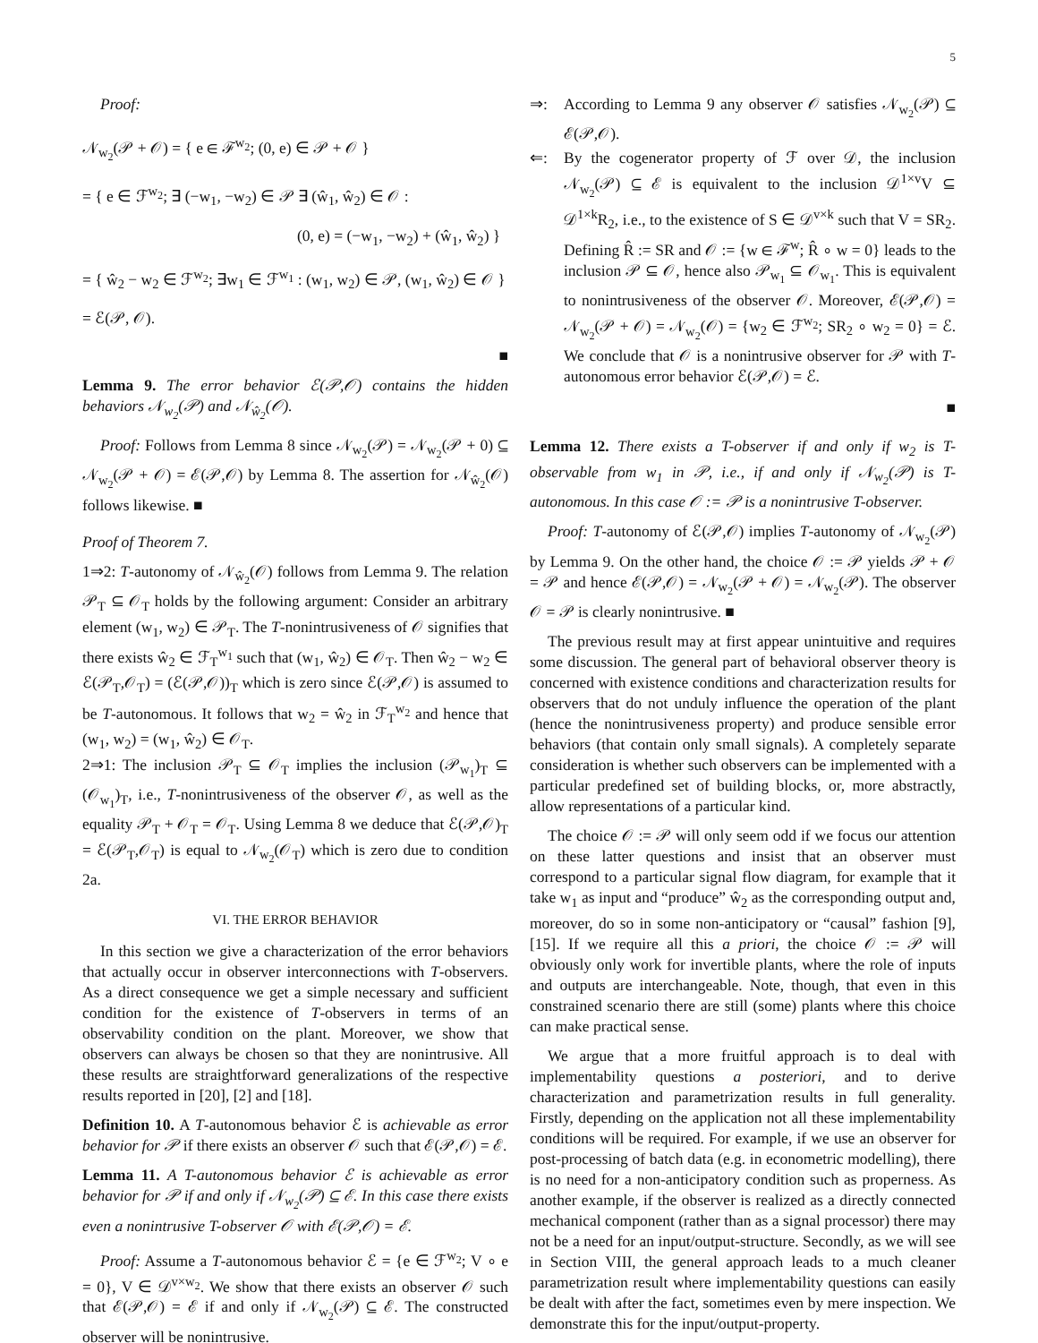5
Proof:
𝒩<sub>w<sub>2</sub></sub>(𝒫 + 𝒪) = { e ∈ ℱ<sup>w<sub>2</sub></sup>; (0, e) ∈ 𝒫 + 𝒪 }
= { e ∈ ℱ<sup>w<sub>2</sub></sup>; ∃ (−w<sub>1</sub>, −w<sub>2</sub>) ∈ 𝒫 ∃ (ŵ<sub>1</sub>, ŵ<sub>2</sub>) ∈ 𝒪 :
(0, e) = (−w<sub>1</sub>, −w<sub>2</sub>) + (ŵ<sub>1</sub>, ŵ<sub>2</sub>) }
= { ŵ<sub>2</sub> − w<sub>2</sub> ∈ ℱ<sup>w<sub>2</sub></sup>; ∃w<sub>1</sub> ∈ ℱ<sup>w<sub>1</sub></sup> : (w<sub>1</sub>, w<sub>2</sub>) ∈ 𝒫, (w<sub>1</sub>, ŵ<sub>2</sub>) ∈ 𝒪 }
= ℰ(𝒫, 𝒪).
■
Lemma 9. The error behavior ℰ(𝒫,𝒪) contains the hidden behaviors 𝒩<sub>w<sub>2</sub></sub>(𝒫) and 𝒩<sub>ŵ<sub>2</sub></sub>(𝒪).
Proof: Follows from Lemma 8 since 𝒩<sub>w<sub>2</sub></sub>(𝒫) = 𝒩<sub>w<sub>2</sub></sub>(𝒫 + 0) ⊆ 𝒩<sub>w<sub>2</sub></sub>(𝒫 + 𝒪) = ℰ(𝒫,𝒪) by Lemma 8. The assertion for 𝒩<sub>ŵ<sub>2</sub></sub>(𝒪) follows likewise. ■
Proof of Theorem 7.
1⇒2: T-autonomy of 𝒩<sub>ŵ<sub>2</sub></sub>(𝒪) follows from Lemma 9. The relation 𝒫<sub>T</sub> ⊆ 𝒪<sub>T</sub> holds by the following argument: Consider an arbitrary element (w<sub>1</sub>, w<sub>2</sub>) ∈ 𝒫<sub>T</sub>. The T-nonintrusiveness of 𝒪 signifies that there exists ŵ<sub>2</sub> ∈ ℱ<sub>T</sub><sup>w<sub>1</sub></sup> such that (w<sub>1</sub>, ŵ<sub>2</sub>) ∈ 𝒪<sub>T</sub>. Then ŵ<sub>2</sub> − w<sub>2</sub> ∈ ℰ(𝒫<sub>T</sub>,𝒪<sub>T</sub>) = (ℰ(𝒫,𝒪))<sub>T</sub> which is zero since ℰ(𝒫,𝒪) is assumed to be T-autonomous. It follows that w<sub>2</sub> = ŵ<sub>2</sub> in ℱ<sub>T</sub><sup>w<sub>2</sub></sup> and hence that (w<sub>1</sub>, w<sub>2</sub>) = (w<sub>1</sub>, ŵ<sub>2</sub>) ∈ 𝒪<sub>T</sub>.
2⇒1: The inclusion 𝒫<sub>T</sub> ⊆ 𝒪<sub>T</sub> implies the inclusion (𝒫<sub>w<sub>1</sub></sub>)<sub>T</sub> ⊆ (𝒪<sub>w<sub>1</sub></sub>)<sub>T</sub>, i.e., T-nonintrusiveness of the observer 𝒪, as well as the equality 𝒫<sub>T</sub> + 𝒪<sub>T</sub> = 𝒪<sub>T</sub>. Using Lemma 8 we deduce that ℰ(𝒫,𝒪)<sub>T</sub> = ℰ(𝒫<sub>T</sub>,𝒪<sub>T</sub>) is equal to 𝒩<sub>w<sub>2</sub></sub>(𝒪<sub>T</sub>) which is zero due to condition 2a.
VI. THE ERROR BEHAVIOR
In this section we give a characterization of the error behaviors that actually occur in observer interconnections with T-observers. As a direct consequence we get a simple necessary and sufficient condition for the existence of T-observers in terms of an observability condition on the plant. Moreover, we show that observers can always be chosen so that they are nonintrusive. All these results are straightforward generalizations of the respective results reported in [20], [2] and [18].
Definition 10. A T-autonomous behavior ℰ is achievable as error behavior for 𝒫 if there exists an observer 𝒪 such that ℰ(𝒫,𝒪) = ℰ.
Lemma 11. A T-autonomous behavior ℰ is achievable as error behavior for 𝒫 if and only if 𝒩<sub>w<sub>2</sub></sub>(𝒫) ⊆ ℰ. In this case there exists even a nonintrusive T-observer 𝒪 with ℰ(𝒫,𝒪) = ℰ.
Proof: Assume a T-autonomous behavior ℰ = {e ∈ ℱ<sup>w<sub>2</sub></sup>; V ∘ e = 0}, V ∈ 𝒟<sup>v×w<sub>2</sub></sup>. We show that there exists an observer 𝒪 such that ℰ(𝒫,𝒪) = ℰ if and only if 𝒩<sub>w<sub>2</sub></sub>(𝒫) ⊆ ℰ. The constructed observer will be nonintrusive.
⇒: According to Lemma 9 any observer 𝒪 satisfies 𝒩<sub>w<sub>2</sub></sub>(𝒫) ⊆ ℰ(𝒫,𝒪).
⇐: By the cogenerator property of ℱ over 𝒟, the inclusion 𝒩<sub>w<sub>2</sub></sub>(𝒫) ⊆ ℰ is equivalent to the inclusion 𝒟<sup>1×v</sup>V ⊆ 𝒟<sup>1×k</sup>R<sub>2</sub>, i.e., to the existence of S ∈ 𝒟<sup>v×k</sup> such that V = SR<sub>2</sub>. Defining R̂ := SR and 𝒪 := {w ∈ ℱ<sup>w</sup>; R̂ ∘ w = 0} leads to the inclusion 𝒫 ⊆ 𝒪, hence also 𝒫<sub>w<sub>1</sub></sub> ⊆ 𝒪<sub>w<sub>1</sub></sub>. This is equivalent to nonintrusiveness of the observer 𝒪. Moreover, ℰ(𝒫,𝒪) = 𝒩<sub>w<sub>2</sub></sub>(𝒫 + 𝒪) = 𝒩<sub>w<sub>2</sub></sub>(𝒪) = {w<sub>2</sub> ∈ ℱ<sup>w<sub>2</sub></sup>; SR<sub>2</sub> ∘ w<sub>2</sub> = 0} = ℰ. We conclude that 𝒪 is a nonintrusive observer for 𝒫 with T-autonomous error behavior ℰ(𝒫,𝒪) = ℰ.
■
Lemma 12. There exists a T-observer if and only if w<sub>2</sub> is T-observable from w<sub>1</sub> in 𝒫, i.e., if and only if 𝒩<sub>w<sub>2</sub></sub>(𝒫) is T-autonomous. In this case 𝒪 := 𝒫 is a nonintrusive T-observer.
Proof: T-autonomy of ℰ(𝒫,𝒪) implies T-autonomy of 𝒩<sub>w<sub>2</sub></sub>(𝒫) by Lemma 9. On the other hand, the choice 𝒪 := 𝒫 yields 𝒫 + 𝒪 = 𝒫 and hence ℰ(𝒫,𝒪) = 𝒩<sub>w<sub>2</sub></sub>(𝒫 + 𝒪) = 𝒩<sub>w<sub>2</sub></sub>(𝒫). The observer 𝒪 = 𝒫 is clearly nonintrusive. ■
The previous result may at first appear unintuitive and requires some discussion. The general part of behavioral observer theory is concerned with existence conditions and characterization results for observers that do not unduly influence the operation of the plant (hence the nonintrusiveness property) and produce sensible error behaviors (that contain only small signals). A completely separate consideration is whether such observers can be implemented with a particular predefined set of building blocks, or, more abstractly, allow representations of a particular kind.
The choice 𝒪 := 𝒫 will only seem odd if we focus our attention on these latter questions and insist that an observer must correspond to a particular signal flow diagram, for example that it take w<sub>1</sub> as input and “produce” ŵ<sub>2</sub> as the corresponding output and, moreover, do so in some non-anticipatory or “causal” fashion [9], [15]. If we require all this a priori, the choice 𝒪 := 𝒫 will obviously only work for invertible plants, where the role of inputs and outputs are interchangeable. Note, though, that even in this constrained scenario there are still (some) plants where this choice can make practical sense.
We argue that a more fruitful approach is to deal with implementability questions a posteriori, and to derive characterization and parametrization results in full generality. Firstly, depending on the application not all these implementability conditions will be required. For example, if we use an observer for post-processing of batch data (e.g. in econometric modelling), there is no need for a non-anticipatory condition such as properness. As another example, if the observer is realized as a directly connected mechanical component (rather than as a signal processor) there may not be a need for an input/output-structure. Secondly, as we will see in Section VIII, the general approach leads to a much cleaner parametrization result where implementability questions can easily be dealt with after the fact, sometimes even by mere inspection. We demonstrate this for the input/output-property.